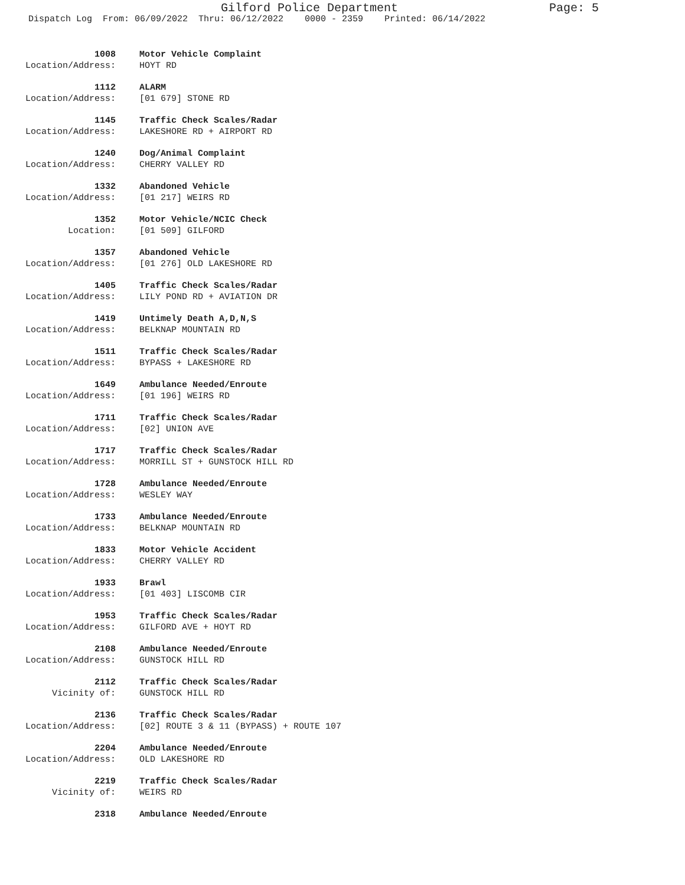Gilford Police Department Page: 5
Dispatch Log From: 06/09/2022 Thru: 06/12/2022 0000 - 2359 Printed: 06/14/2022
1008 Motor Vehicle Complaint
Location/Address: HOYT RD
1112 ALARM
Location/Address: [01 679] STONE RD
1145 Traffic Check Scales/Radar
Location/Address: LAKESHORE RD + AIRPORT RD
1240 Dog/Animal Complaint
Location/Address: CHERRY VALLEY RD
1332 Abandoned Vehicle
Location/Address: [01 217] WEIRS RD
1352 Motor Vehicle/NCIC Check
Location: [01 509] GILFORD
1357 Abandoned Vehicle
Location/Address: [01 276] OLD LAKESHORE RD
1405 Traffic Check Scales/Radar
Location/Address: LILY POND RD + AVIATION DR
1419 Untimely Death A,D,N,S
Location/Address: BELKNAP MOUNTAIN RD
1511 Traffic Check Scales/Radar
Location/Address: BYPASS + LAKESHORE RD
1649 Ambulance Needed/Enroute
Location/Address: [01 196] WEIRS RD
1711 Traffic Check Scales/Radar
Location/Address: [02] UNION AVE
1717 Traffic Check Scales/Radar
Location/Address: MORRILL ST + GUNSTOCK HILL RD
1728 Ambulance Needed/Enroute
Location/Address: WESLEY WAY
1733 Ambulance Needed/Enroute
Location/Address: BELKNAP MOUNTAIN RD
1833 Motor Vehicle Accident
Location/Address: CHERRY VALLEY RD
1933 Brawl
Location/Address: [01 403] LISCOMB CIR
1953 Traffic Check Scales/Radar
Location/Address: GILFORD AVE + HOYT RD
2108 Ambulance Needed/Enroute
Location/Address: GUNSTOCK HILL RD
2112 Traffic Check Scales/Radar
Vicinity of: GUNSTOCK HILL RD
2136 Traffic Check Scales/Radar
Location/Address: [02] ROUTE 3 & 11 (BYPASS) + ROUTE 107
2204 Ambulance Needed/Enroute
Location/Address: OLD LAKESHORE RD
2219 Traffic Check Scales/Radar
Vicinity of: WEIRS RD
2318 Ambulance Needed/Enroute